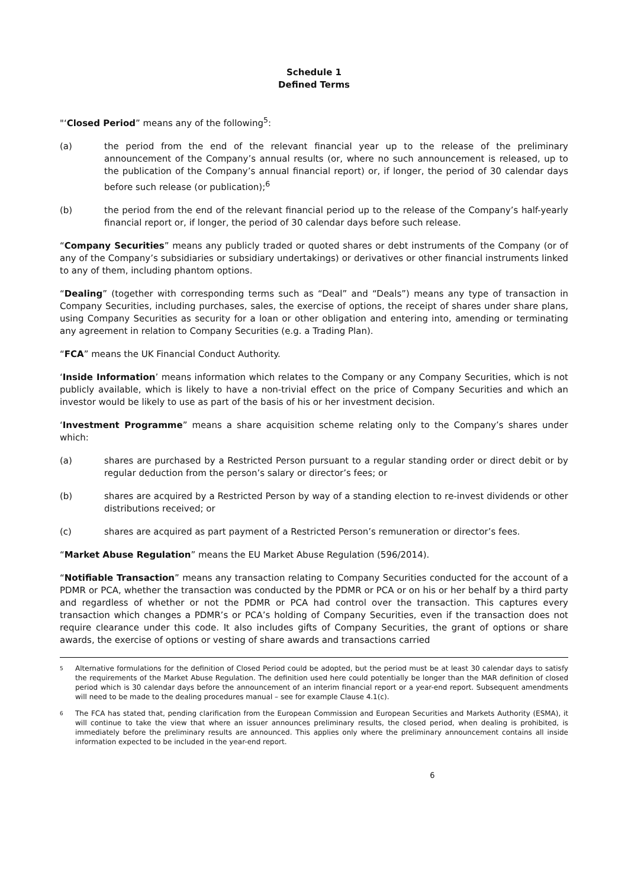Schedule 1
Defined Terms
"‘Closed Period” means any of the following<sup>5</sup>:
(a) the period from the end of the relevant financial year up to the release of the preliminary announcement of the Company’s annual results (or, where no such announcement is released, up to the publication of the Company’s annual financial report) or, if longer, the period of 30 calendar days before such release (or publication);<sup>6</sup>
(b) the period from the end of the relevant financial period up to the release of the Company’s half-yearly financial report or, if longer, the period of 30 calendar days before such release.
“Company Securities” means any publicly traded or quoted shares or debt instruments of the Company (or of any of the Company’s subsidiaries or subsidiary undertakings) or derivatives or other financial instruments linked to any of them, including phantom options.
“Dealing” (together with corresponding terms such as “Deal” and “Deals”) means any type of transaction in Company Securities, including purchases, sales, the exercise of options, the receipt of shares under share plans, using Company Securities as security for a loan or other obligation and entering into, amending or terminating any agreement in relation to Company Securities (e.g. a Trading Plan).
“FCA” means the UK Financial Conduct Authority.
‘Inside Information’ means information which relates to the Company or any Company Securities, which is not publicly available, which is likely to have a non-trivial effect on the price of Company Securities and which an investor would be likely to use as part of the basis of his or her investment decision.
‘Investment Programme” means a share acquisition scheme relating only to the Company’s shares under which:
(a) shares are purchased by a Restricted Person pursuant to a regular standing order or direct debit or by regular deduction from the person’s salary or director’s fees; or
(b) shares are acquired by a Restricted Person by way of a standing election to re-invest dividends or other distributions received; or
(c) shares are acquired as part payment of a Restricted Person’s remuneration or director’s fees.
“Market Abuse Regulation” means the EU Market Abuse Regulation (596/2014).
“Notifiable Transaction” means any transaction relating to Company Securities conducted for the account of a PDMR or PCA, whether the transaction was conducted by the PDMR or PCA or on his or her behalf by a third party and regardless of whether or not the PDMR or PCA had control over the transaction. This captures every transaction which changes a PDMR’s or PCA’s holding of Company Securities, even if the transaction does not require clearance under this code. It also includes gifts of Company Securities, the grant of options or share awards, the exercise of options or vesting of share awards and transactions carried
5 Alternative formulations for the definition of Closed Period could be adopted, but the period must be at least 30 calendar days to satisfy the requirements of the Market Abuse Regulation. The definition used here could potentially be longer than the MAR definition of closed period which is 30 calendar days before the announcement of an interim financial report or a year-end report. Subsequent amendments will need to be made to the dealing procedures manual – see for example Clause 4.1(c).
6 The FCA has stated that, pending clarification from the European Commission and European Securities and Markets Authority (ESMA), it will continue to take the view that where an issuer announces preliminary results, the closed period, when dealing is prohibited, is immediately before the preliminary results are announced. This applies only where the preliminary announcement contains all inside information expected to be included in the year-end report.
6